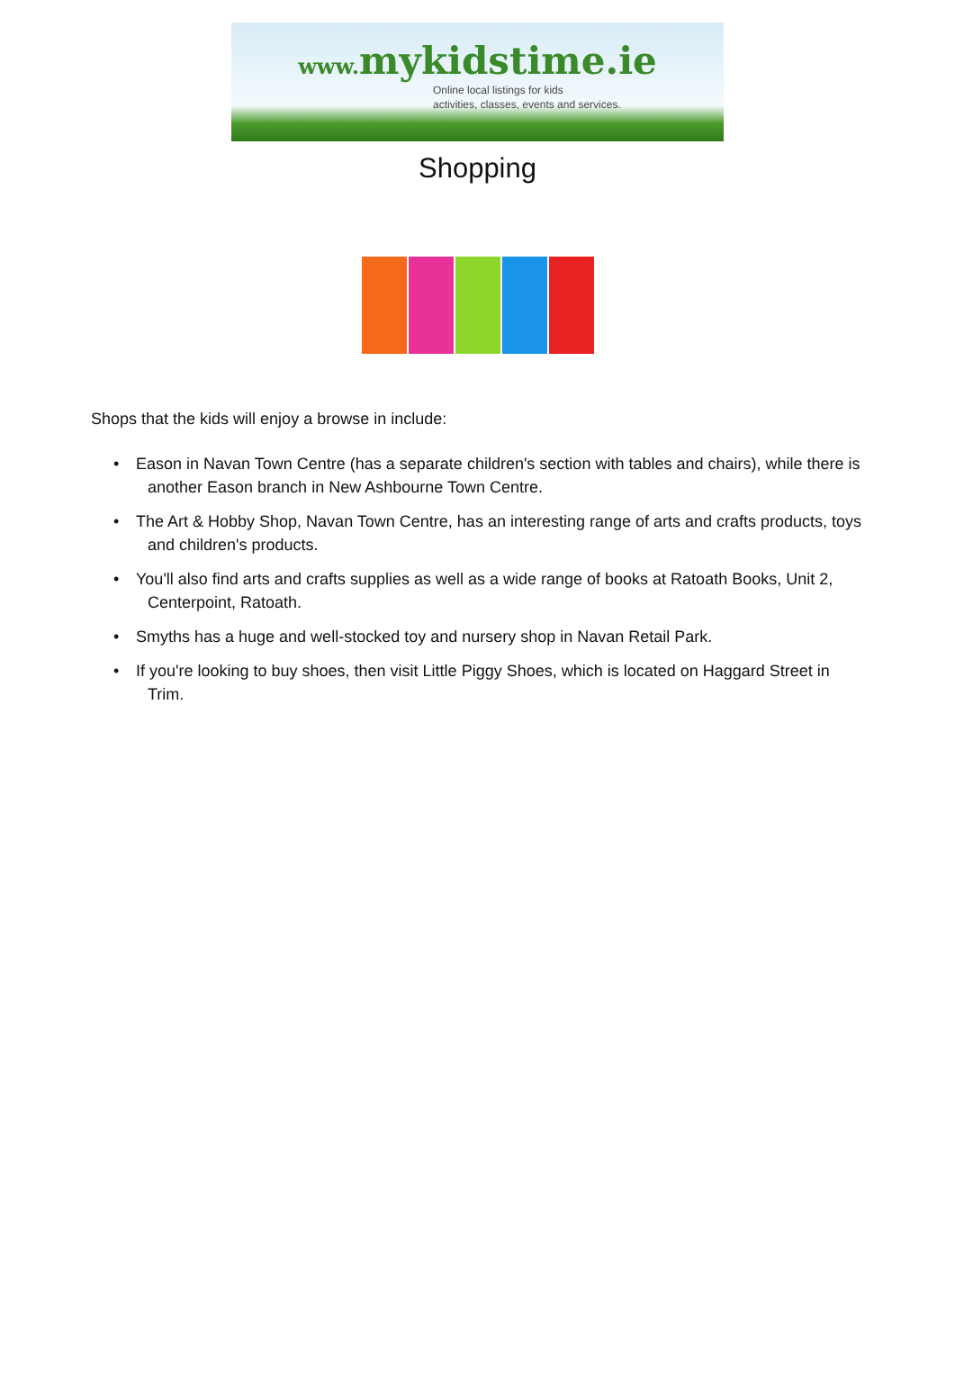www. mykidstime.ie
Online local listings for kids
activities, classes, events and services.
Shopping
Shops that the kids will enjoy a browse in include:
• Eason in Navan Town Centre (has a separate children's section with tables and chairs), while there is another Eason branch in New Ashbourne Town Centre.
• The Art & Hobby Shop, Navan Town Centre, has an interesting range of arts and crafts products, toys and children's products.
• You'll also find arts and crafts supplies as well as a wide range of books at Ratoath Books, Unit 2, Centerpoint, Ratoath.
• Smyths has a huge and well-stocked toy and nursery shop in Navan Retail Park.
• If you're looking to buy shoes, then visit Little Piggy Shoes, which is located on Haggard Street in Trim.